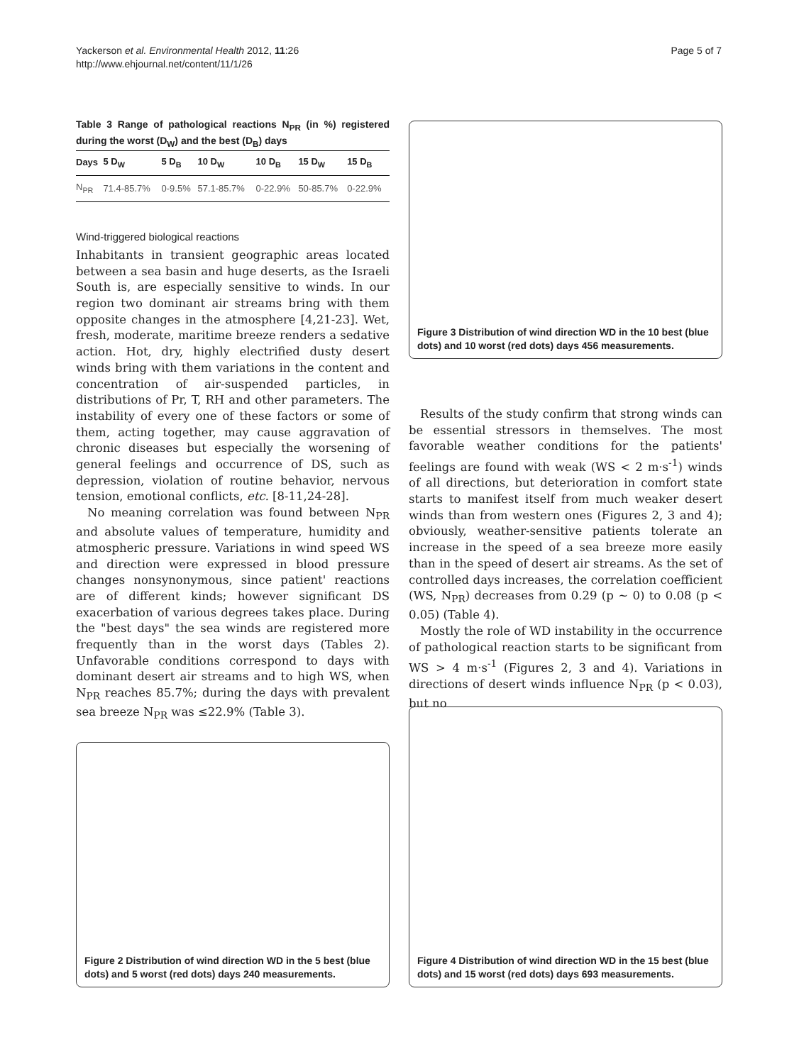Yackerson et al. Environmental Health 2012, 11:26
http://www.ehjournal.net/content/11/1/26
Page 5 of 7
Table 3 Range of pathological reactions N<sub>PR</sub> (in %) registered during the worst (D<sub>W</sub>) and the best (D<sub>B</sub>) days
| Days | 5 D<sub>W</sub> | 5 D<sub>B</sub> | 10 D<sub>W</sub> | 10 D<sub>B</sub> | 15 D<sub>W</sub> | 15 D<sub>B</sub> |
| --- | --- | --- | --- | --- | --- | --- |
| N<sub>PR</sub> | 71.4-85.7% | 0-9.5% | 57.1-85.7% | 0-22.9% | 50-85.7% | 0-22.9% |
Wind-triggered biological reactions
Inhabitants in transient geographic areas located between a sea basin and huge deserts, as the Israeli South is, are especially sensitive to winds. In our region two dominant air streams bring with them opposite changes in the atmosphere [4,21-23]. Wet, fresh, moderate, maritime breeze renders a sedative action. Hot, dry, highly electrified dusty desert winds bring with them variations in the content and concentration of air-suspended particles, in distributions of Pr, T, RH and other parameters. The instability of every one of these factors or some of them, acting together, may cause aggravation of chronic diseases but especially the worsening of general feelings and occurrence of DS, such as depression, violation of routine behavior, nervous tension, emotional conflicts, etc. [8-11,24-28].
No meaning correlation was found between N<sub>PR</sub> and absolute values of temperature, humidity and atmospheric pressure. Variations in wind speed WS and direction were expressed in blood pressure changes nonsynonymous, since patient' reactions are of different kinds; however significant DS exacerbation of various degrees takes place. During the "best days" the sea winds are registered more frequently than in the worst days (Tables 2). Unfavorable conditions correspond to days with dominant desert air streams and to high WS, when N<sub>PR</sub> reaches 85.7%; during the days with prevalent sea breeze N<sub>PR</sub> was ≤22.9% (Table 3).
Figure 3 Distribution of wind direction WD in the 10 best (blue dots) and 10 worst (red dots) days 456 measurements.
Results of the study confirm that strong winds can be essential stressors in themselves. The most favorable weather conditions for the patients' feelings are found with weak (WS < 2 m·s<sup>-1</sup>) winds of all directions, but deterioration in comfort state starts to manifest itself from much weaker desert winds than from western ones (Figures 2, 3 and 4); obviously, weather-sensitive patients tolerate an increase in the speed of a sea breeze more easily than in the speed of desert air streams. As the set of controlled days increases, the correlation coefficient (WS, N<sub>PR</sub>) decreases from 0.29 (p ~ 0) to 0.08 (p < 0.05) (Table 4).
Mostly the role of WD instability in the occurrence of pathological reaction starts to be significant from WS > 4 m·s<sup>-1</sup> (Figures 2, 3 and 4). Variations in directions of desert winds influence N<sub>PR</sub> (p < 0.03), but no
Figure 2 Distribution of wind direction WD in the 5 best (blue dots) and 5 worst (red dots) days 240 measurements.
Figure 4 Distribution of wind direction WD in the 15 best (blue dots) and 15 worst (red dots) days 693 measurements.